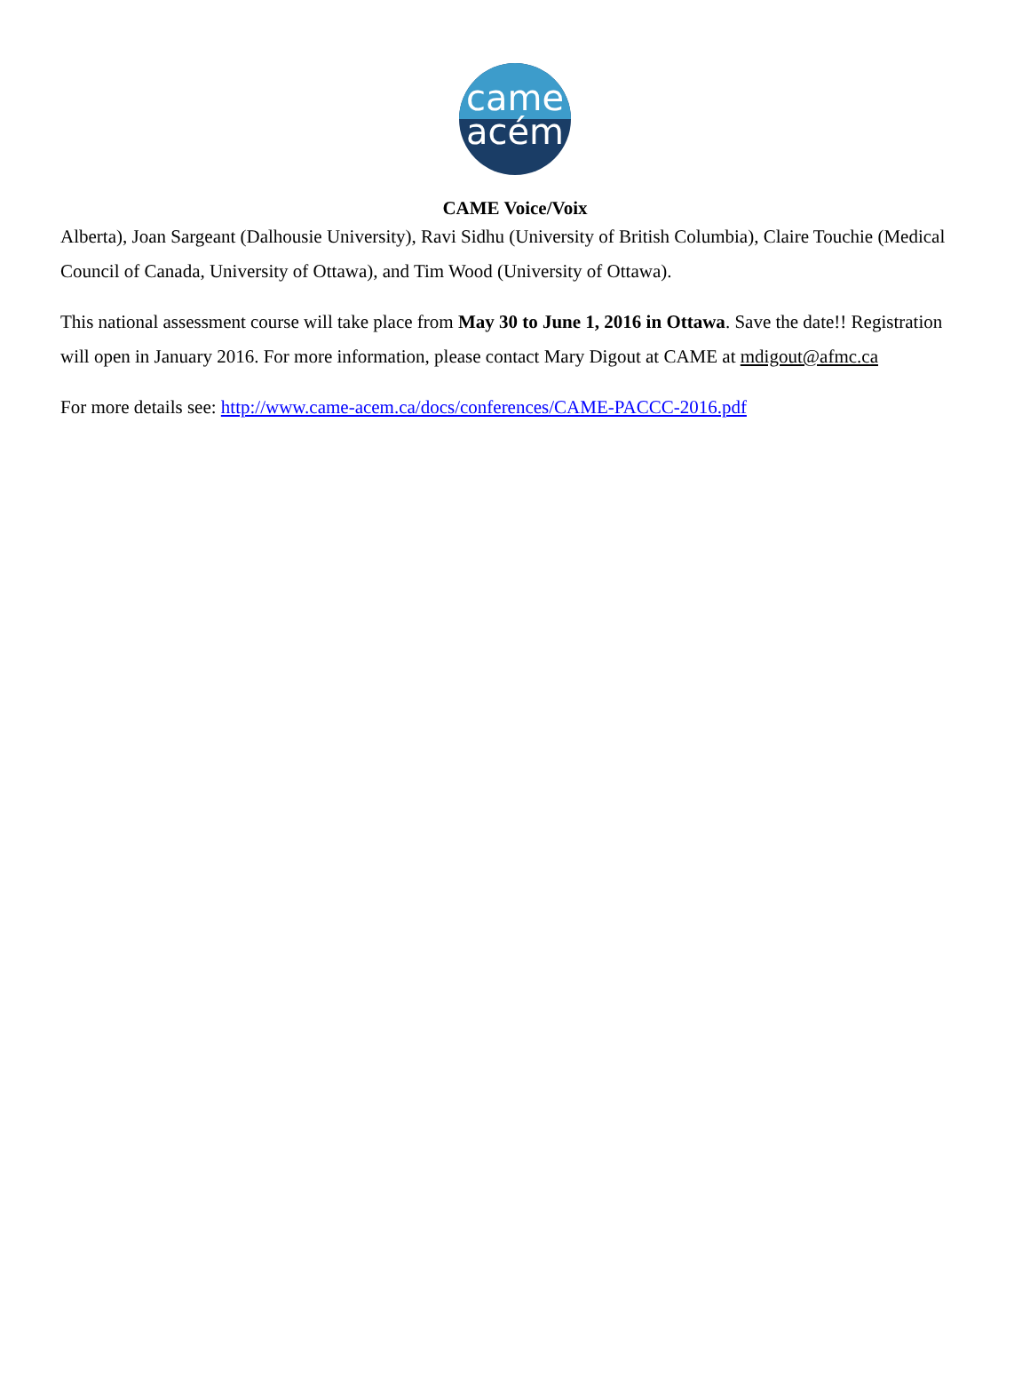came
acém
CAME Voice/Voix
Alberta), Joan Sargeant (Dalhousie University), Ravi Sidhu (University of British Columbia), Claire Touchie (Medical Council of Canada, University of Ottawa), and Tim Wood (University of Ottawa).
This national assessment course will take place from May 30 to June 1, 2016 in Ottawa. Save the date!! Registration will open in January 2016. For more information, please contact Mary Digout at CAME at mdigout@afmc.ca
For more details see: http://www.came-acem.ca/docs/conferences/CAME-PACCC-2016.pdf